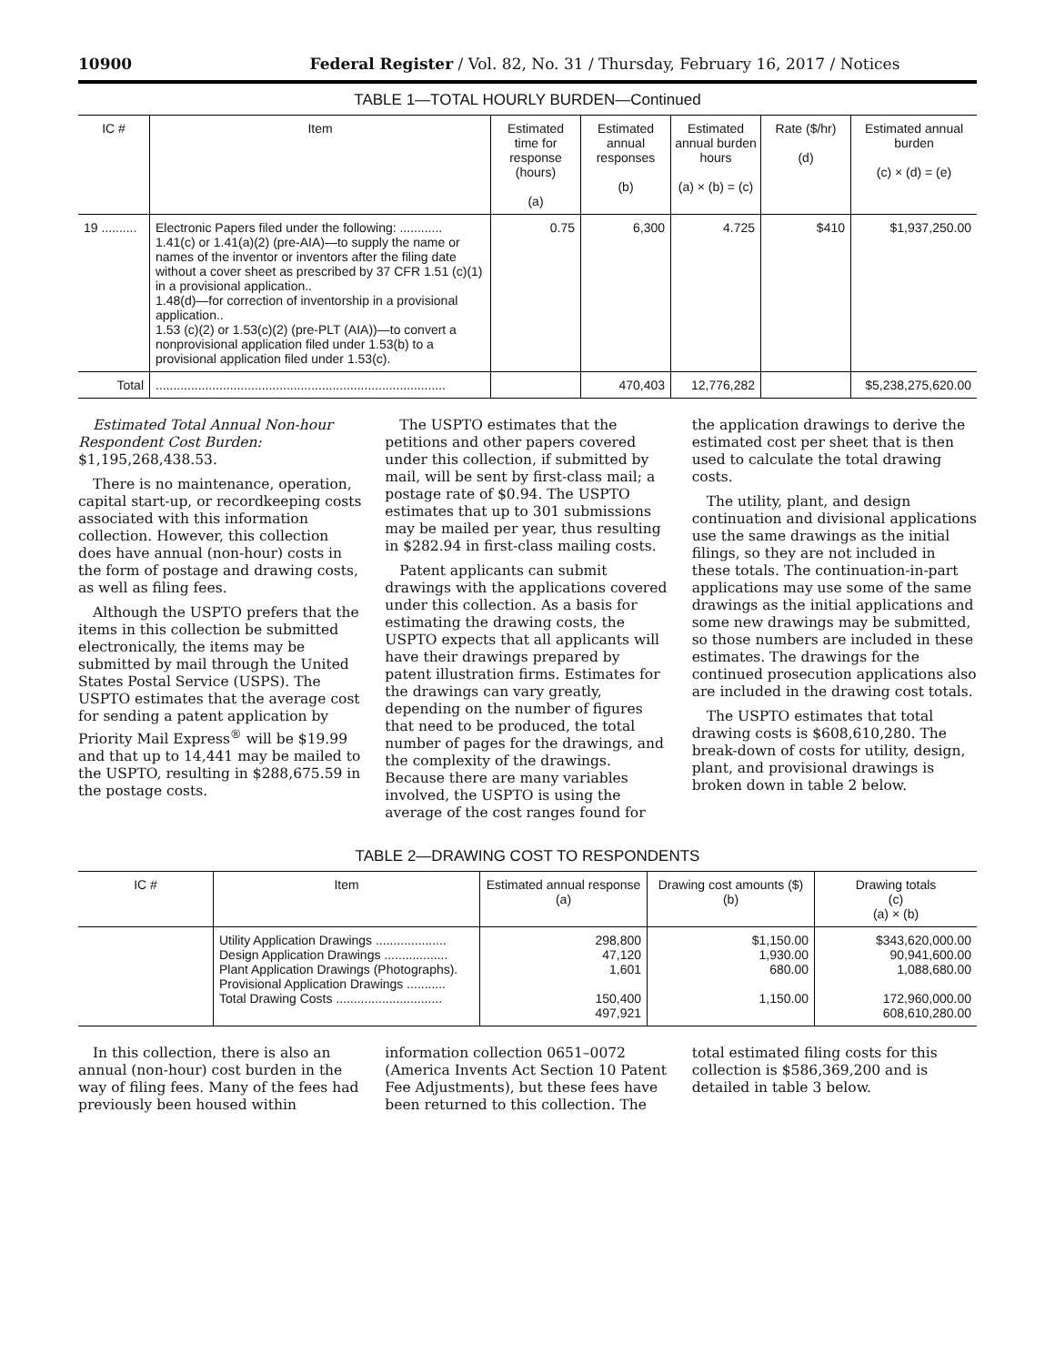10900 Federal Register / Vol. 82, No. 31 / Thursday, February 16, 2017 / Notices
TABLE 1—TOTAL HOURLY BURDEN—Continued
| IC # | Item | Estimated time for response (hours) (a) | Estimated annual responses (b) | Estimated annual burden hours (a) × (b) = (c) | Rate ($/hr) (d) | Estimated annual burden (c) × (d) = (e) |
| --- | --- | --- | --- | --- | --- | --- |
| 19 .......... | Electronic Papers filed under the following: ............ 1.41(c) or 1.41(a)(2) (pre-AIA)—to supply the name or names of the inventor or inventors after the filing date without a cover sheet as prescribed by 37 CFR 1.51 (c)(1) in a provisional application.. 1.48(d)—for correction of inventorship in a provisional application.. 1.53 (c)(2) or 1.53(c)(2) (pre-PLT (AIA))—to convert a nonprovisional application filed under 1.53(b) to a provisional application filed under 1.53(c). | 0.75 | 6,300 | 4.725 | $410 | $1,937,250.00 |
| Total | .................................................................................. | | 470,403 | 12,776,282 | | $5,238,275,620.00 |
Estimated Total Annual Non-hour Respondent Cost Burden: $1,195,268,438.53.
There is no maintenance, operation, capital start-up, or recordkeeping costs associated with this information collection. However, this collection does have annual (non-hour) costs in the form of postage and drawing costs, as well as filing fees.
Although the USPTO prefers that the items in this collection be submitted electronically, the items may be submitted by mail through the United States Postal Service (USPS). The USPTO estimates that the average cost for sending a patent application by Priority Mail Express<sup>®</sup> will be $19.99 and that up to 14,441 may be mailed to the USPTO, resulting in $288,675.59 in the postage costs.
The USPTO estimates that the petitions and other papers covered under this collection, if submitted by mail, will be sent by first-class mail; a postage rate of $0.94. The USPTO estimates that up to 301 submissions may be mailed per year, thus resulting in $282.94 in first-class mailing costs.
Patent applicants can submit drawings with the applications covered under this collection. As a basis for estimating the drawing costs, the USPTO expects that all applicants will have their drawings prepared by patent illustration firms. Estimates for the drawings can vary greatly, depending on the number of figures that need to be produced, the total number of pages for the drawings, and the complexity of the drawings. Because there are many variables involved, the USPTO is using the average of the cost ranges found for
the application drawings to derive the estimated cost per sheet that is then used to calculate the total drawing costs.
The utility, plant, and design continuation and divisional applications use the same drawings as the initial filings, so they are not included in these totals. The continuation-in-part applications may use some of the same drawings as the initial applications and some new drawings may be submitted, so those numbers are included in these estimates. The drawings for the continued prosecution applications also are included in the drawing cost totals.
The USPTO estimates that total drawing costs is $608,610,280. The break-down of costs for utility, design, plant, and provisional drawings is broken down in table 2 below.
TABLE 2—DRAWING COST TO RESPONDENTS
| IC # | Item | Estimated annual response (a) | Drawing cost amounts ($) (b) | Drawing totals (c) (a) × (b) |
| --- | --- | --- | --- | --- |
| | Utility Application Drawings .................... Design Application Drawings .................. Plant Application Drawings (Photographs). Provisional Application Drawings ........... Total Drawing Costs .............................. | 298,800 47,120 1,601 150,400 497,921 | $1,150.00 1,930.00 680.00 1,150.00 | $343,620,000.00 90,941,600.00 1,088,680.00 172,960,000.00 608,610,280.00 |
In this collection, there is also an annual (non-hour) cost burden in the way of filing fees. Many of the fees had previously been housed within
information collection 0651–0072 (America Invents Act Section 10 Patent Fee Adjustments), but these fees have been returned to this collection. The
total estimated filing costs for this collection is $586,369,200 and is detailed in table 3 below.